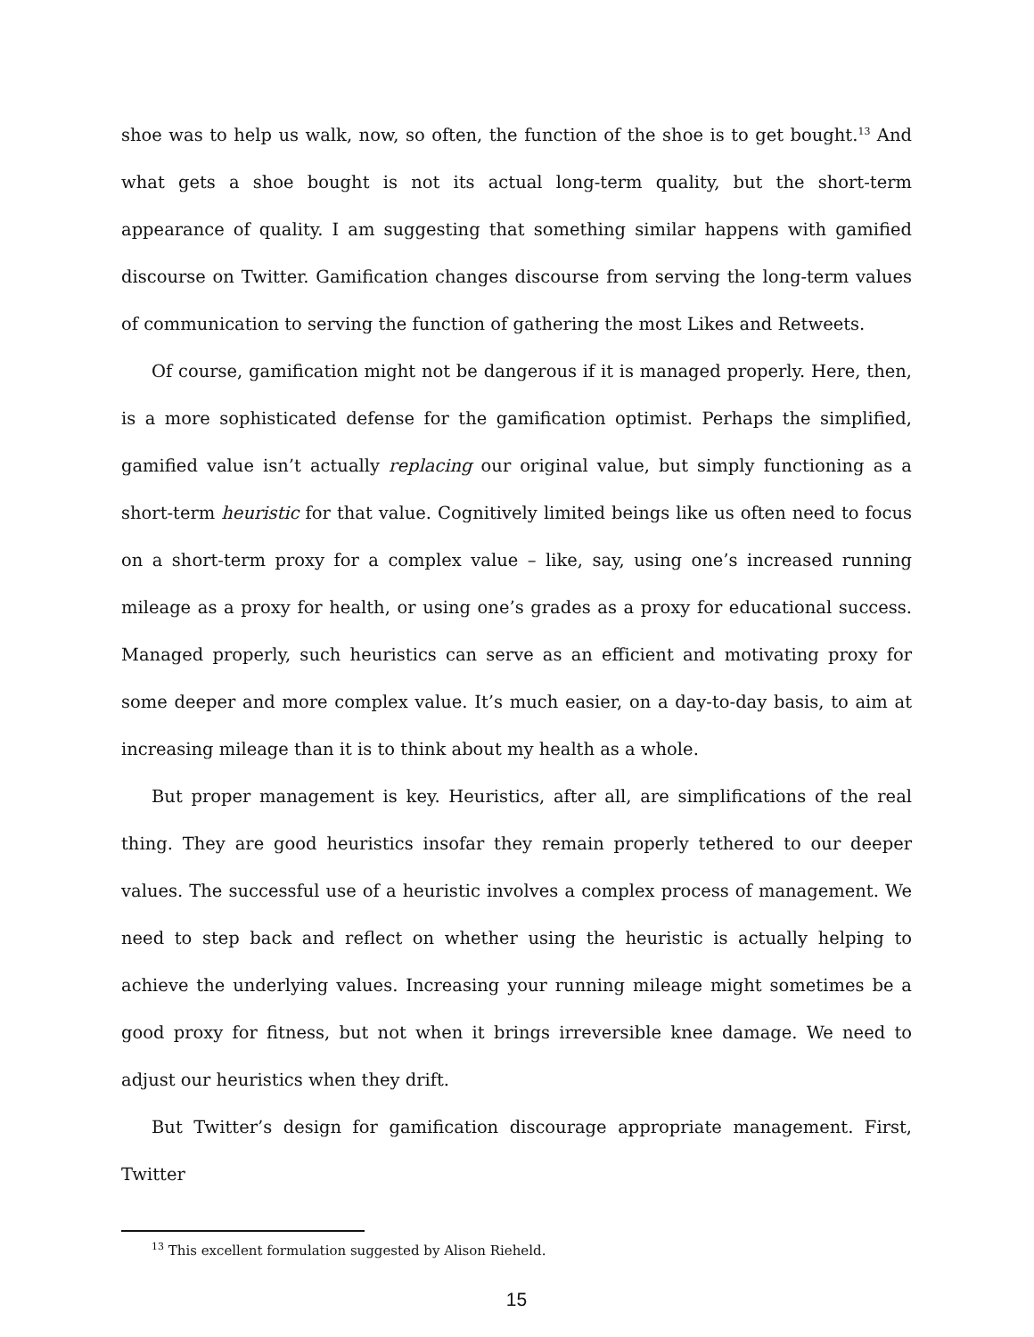shoe was to help us walk, now, so often, the function of the shoe is to get bought.<sup>13</sup> And what gets a shoe bought is not its actual long-term quality, but the short-term appearance of quality. I am suggesting that something similar happens with gamified discourse on Twitter. Gamification changes discourse from serving the long-term values of communication to serving the function of gathering the most Likes and Retweets.
Of course, gamification might not be dangerous if it is managed properly. Here, then, is a more sophisticated defense for the gamification optimist. Perhaps the simplified, gamified value isn’t actually replacing our original value, but simply functioning as a short-term heuristic for that value. Cognitively limited beings like us often need to focus on a short-term proxy for a complex value – like, say, using one’s increased running mileage as a proxy for health, or using one’s grades as a proxy for educational success. Managed properly, such heuristics can serve as an efficient and motivating proxy for some deeper and more complex value. It’s much easier, on a day-to-day basis, to aim at increasing mileage than it is to think about my health as a whole.
But proper management is key. Heuristics, after all, are simplifications of the real thing. They are good heuristics insofar they remain properly tethered to our deeper values. The successful use of a heuristic involves a complex process of management. We need to step back and reflect on whether using the heuristic is actually helping to achieve the underlying values. Increasing your running mileage might sometimes be a good proxy for fitness, but not when it brings irreversible knee damage. We need to adjust our heuristics when they drift.
But Twitter’s design for gamification discourage appropriate management. First, Twitter
<sup>13</sup> This excellent formulation suggested by Alison Rieheld.
15